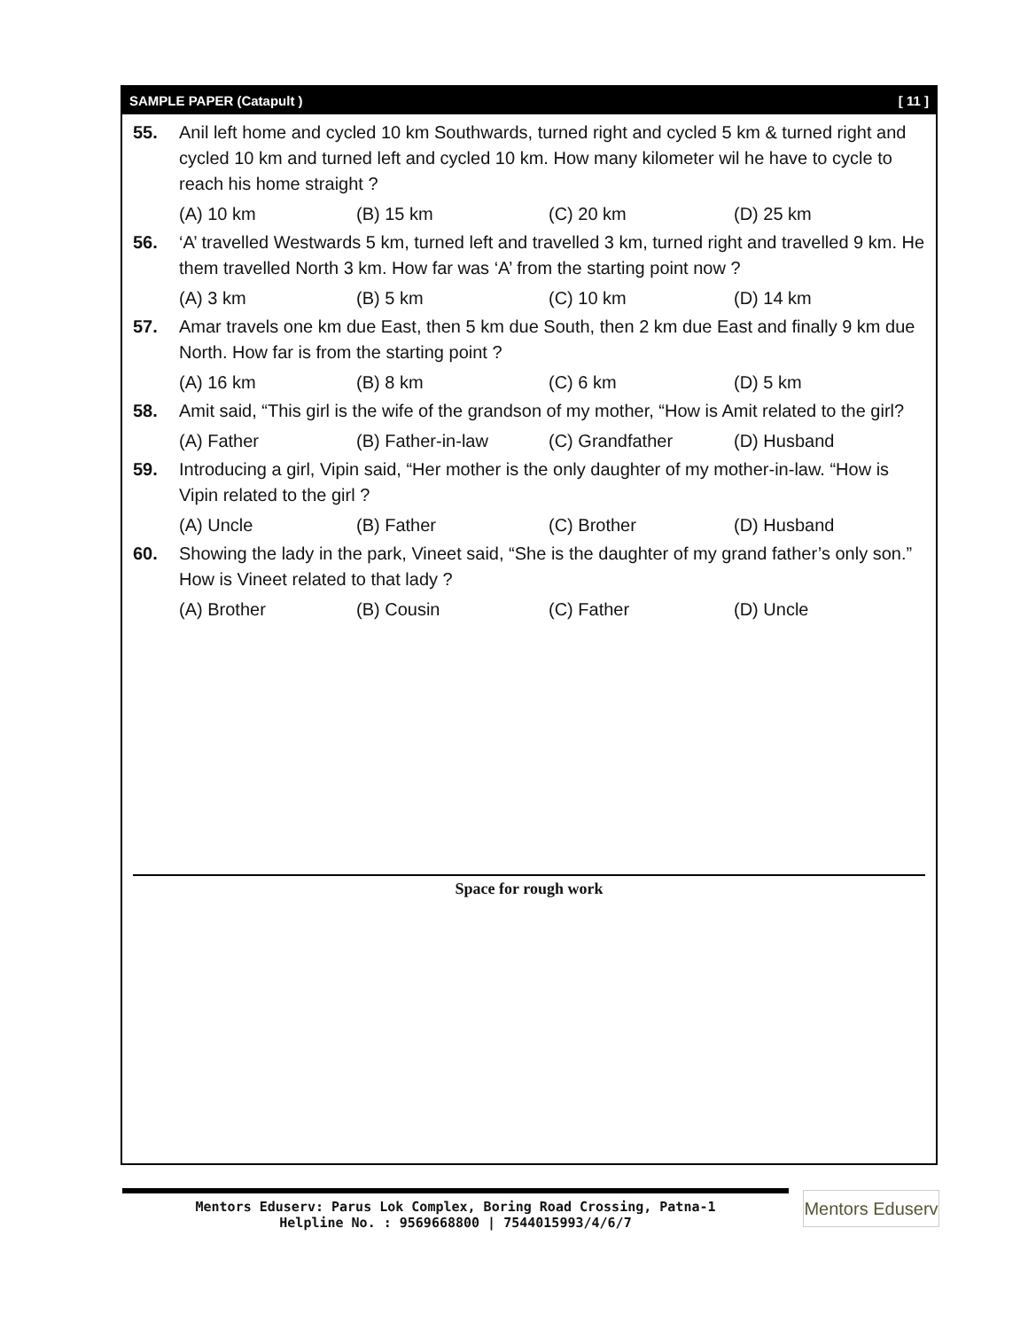SAMPLE PAPER (Catapult ) [ 11 ]
55. Anil left home and cycled 10 km Southwards, turned right and cycled 5 km & turned right and cycled 10 km and turned left and cycled 10 km. How many kilometer wil he have to cycle to reach his home straight ?
(A) 10 km (B) 15 km (C) 20 km (D) 25 km
56. ‘A’ travelled Westwards 5 km, turned left and travelled 3 km, turned right and travelled 9 km. He them travelled North 3 km. How far was ‘A’ from the starting point now ?
(A) 3 km (B) 5 km (C) 10 km (D) 14 km
57. Amar travels one km due East, then 5 km due South, then 2 km due East and finally 9 km due North. How far is from the starting point ?
(A) 16 km (B) 8 km (C) 6 km (D) 5 km
58. Amit said, “This girl is the wife of the grandson of my mother, “How is Amit related to the girl?
(A) Father (B) Father-in-law (C) Grandfather (D) Husband
59. Introducing a girl, Vipin said, “Her mother is the only daughter of my mother-in-law. “How is Vipin related to the girl ?
(A) Uncle (B) Father (C) Brother (D) Husband
60. Showing the lady in the park, Vineet said, “She is the daughter of my grand father’s only son.” How is Vineet related to that lady ?
(A) Brother (B) Cousin (C) Father (D) Uncle
Space for rough work
Mentors Eduserv: Parus Lok Complex, Boring Road Crossing, Patna-1
Helpline No. : 9569668800 | 7544015993/4/6/7
Mentors Eduserv